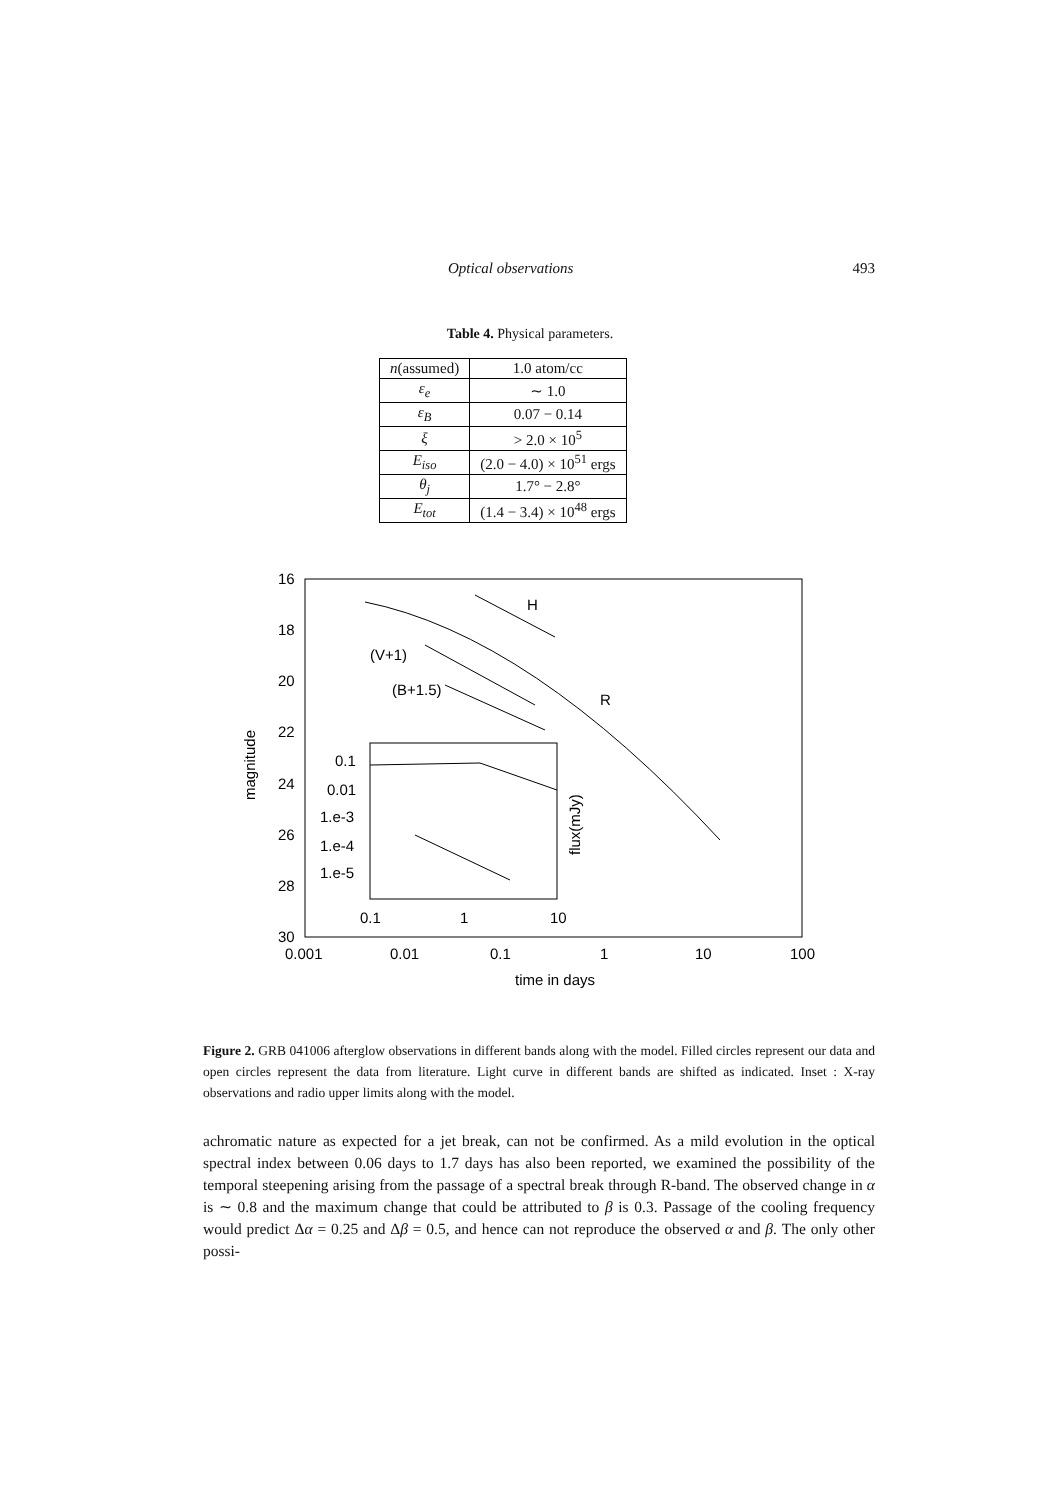Optical observations 493
Table 4. Physical parameters.
| n (assumed) | 1.0 atom/cc |
| ε<sub>e</sub> | ∼ 1.0 |
| ε<sub>B</sub> | 0.07 − 0.14 |
| ξ | > 2.0 × 10<sup>5</sup> |
| E<sub>iso</sub> | (2.0 − 4.0) × 10<sup>51</sup> ergs |
| θ<sub>j</sub> | 1.7° − 2.8° |
| E<sub>tot</sub> | (1.4 − 3.4) × 10<sup>48</sup> ergs |
16
18
20
22
24
26
28
30
0.001
0.01
0.1
1
10
100
time in days
magnitude
H
(V+1)
(B+1.5)
R
0.1
0.01
1.e-3
1.e-4
1.e-5
0.1
1
10
flux(mJy)
Figure 2. GRB 041006 afterglow observations in different bands along with the model. Filled circles represent our data and open circles represent the data from literature. Light curve in different bands are shifted as indicated. Inset : X-ray observations and radio upper limits along with the model.
achromatic nature as expected for a jet break, can not be confirmed. As a mild evolution in the optical spectral index between 0.06 days to 1.7 days has also been reported, we examined the possibility of the temporal steepening arising from the passage of a spectral break through R-band. The observed change in α is ∼ 0.8 and the maximum change that could be attributed to β is 0.3. Passage of the cooling frequency would predict Δα = 0.25 and Δβ = 0.5, and hence can not reproduce the observed α and β. The only other possi-